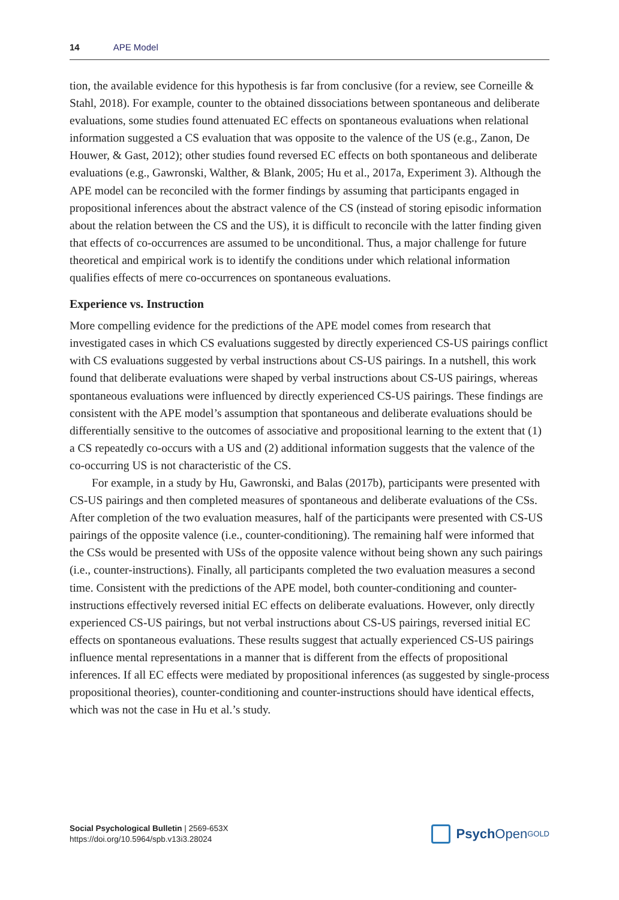14 APE Model
tion, the available evidence for this hypothesis is far from conclusive (for a review, see Corneille & Stahl, 2018). For example, counter to the obtained dissociations between spontaneous and deliberate evaluations, some studies found attenuated EC effects on spontaneous evaluations when relational information suggested a CS evaluation that was opposite to the valence of the US (e.g., Zanon, De Houwer, & Gast, 2012); other studies found reversed EC effects on both spontaneous and deliberate evaluations (e.g., Gawronski, Walther, & Blank, 2005; Hu et al., 2017a, Experiment 3). Although the APE model can be reconciled with the former findings by assuming that participants engaged in propositional inferences about the abstract valence of the CS (instead of storing episodic information about the relation between the CS and the US), it is difficult to reconcile with the latter finding given that effects of co-occurrences are assumed to be unconditional. Thus, a major challenge for future theoretical and empirical work is to identify the conditions under which relational information qualifies effects of mere co-occurrences on spontaneous evaluations.
Experience vs. Instruction
More compelling evidence for the predictions of the APE model comes from research that investigated cases in which CS evaluations suggested by directly experienced CS-US pairings conflict with CS evaluations suggested by verbal instructions about CS-US pairings. In a nutshell, this work found that deliberate evaluations were shaped by verbal instructions about CS-US pairings, whereas spontaneous evaluations were influenced by directly experienced CS-US pairings. These findings are consistent with the APE model’s assumption that spontaneous and deliberate evaluations should be differentially sensitive to the outcomes of associative and propositional learning to the extent that (1) a CS repeatedly co-occurs with a US and (2) additional information suggests that the valence of the co-occurring US is not characteristic of the CS.
For example, in a study by Hu, Gawronski, and Balas (2017b), participants were presented with CS-US pairings and then completed measures of spontaneous and deliberate evaluations of the CSs. After completion of the two evaluation measures, half of the participants were presented with CS-US pairings of the opposite valence (i.e., counter-conditioning). The remaining half were informed that the CSs would be presented with USs of the opposite valence without being shown any such pairings (i.e., counter-instructions). Finally, all participants completed the two evaluation measures a second time. Consistent with the predictions of the APE model, both counter-conditioning and counter-instructions effectively reversed initial EC effects on deliberate evaluations. However, only directly experienced CS-US pairings, but not verbal instructions about CS-US pairings, reversed initial EC effects on spontaneous evaluations. These results suggest that actually experienced CS-US pairings influence mental representations in a manner that is different from the effects of propositional inferences. If all EC effects were mediated by propositional inferences (as suggested by single-process propositional theories), counter-conditioning and counter-instructions should have identical effects, which was not the case in Hu et al.’s study.
Social Psychological Bulletin | 2569-653X
https://doi.org/10.5964/spb.v13i3.28024
Psych Open<sup>GOLD</sup>